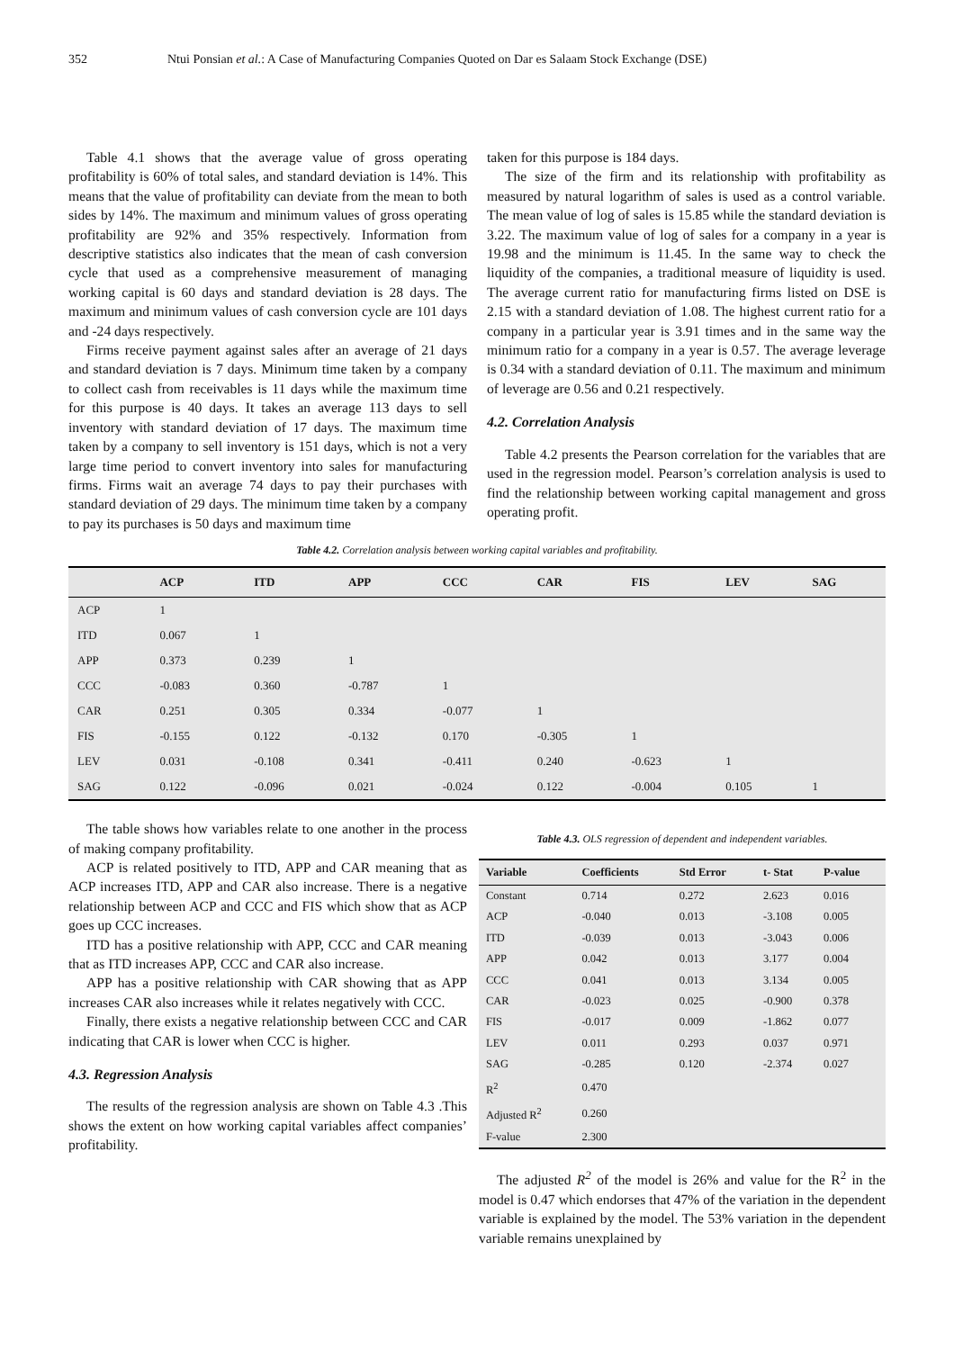352 Ntui Ponsian et al.: A Case of Manufacturing Companies Quoted on Dar es Salaam Stock Exchange (DSE)
Table 4.1 shows that the average value of gross operating profitability is 60% of total sales, and standard deviation is 14%. This means that the value of profitability can deviate from the mean to both sides by 14%. The maximum and minimum values of gross operating profitability are 92% and 35% respectively. Information from descriptive statistics also indicates that the mean of cash conversion cycle that used as a comprehensive measurement of managing working capital is 60 days and standard deviation is 28 days. The maximum and minimum values of cash conversion cycle are 101 days and -24 days respectively.
Firms receive payment against sales after an average of 21 days and standard deviation is 7 days. Minimum time taken by a company to collect cash from receivables is 11 days while the maximum time for this purpose is 40 days. It takes an average 113 days to sell inventory with standard deviation of 17 days. The maximum time taken by a company to sell inventory is 151 days, which is not a very large time period to convert inventory into sales for manufacturing firms. Firms wait an average 74 days to pay their purchases with standard deviation of 29 days. The minimum time taken by a company to pay its purchases is 50 days and maximum time
taken for this purpose is 184 days.
The size of the firm and its relationship with profitability as measured by natural logarithm of sales is used as a control variable. The mean value of log of sales is 15.85 while the standard deviation is 3.22. The maximum value of log of sales for a company in a year is 19.98 and the minimum is 11.45. In the same way to check the liquidity of the companies, a traditional measure of liquidity is used. The average current ratio for manufacturing firms listed on DSE is 2.15 with a standard deviation of 1.08. The highest current ratio for a company in a particular year is 3.91 times and in the same way the minimum ratio for a company in a year is 0.57. The average leverage is 0.34 with a standard deviation of 0.11. The maximum and minimum of leverage are 0.56 and 0.21 respectively.
4.2. Correlation Analysis
Table 4.2 presents the Pearson correlation for the variables that are used in the regression model. Pearson’s correlation analysis is used to find the relationship between working capital management and gross operating profit.
Table 4.2. Correlation analysis between working capital variables and profitability.
| | ACP | ITD | APP | CCC | CAR | FIS | LEV | SAG |
| --- | --- | --- | --- | --- | --- | --- | --- | --- |
| ACP | 1 | | | | | | | |
| ITD | 0.067 | 1 | | | | | | |
| APP | 0.373 | 0.239 | 1 | | | | | |
| CCC | -0.083 | 0.360 | -0.787 | 1 | | | | |
| CAR | 0.251 | 0.305 | 0.334 | -0.077 | 1 | | | |
| FIS | -0.155 | 0.122 | -0.132 | 0.170 | -0.305 | 1 | | |
| LEV | 0.031 | -0.108 | 0.341 | -0.411 | 0.240 | -0.623 | 1 | |
| SAG | 0.122 | -0.096 | 0.021 | -0.024 | 0.122 | -0.004 | 0.105 | 1 |
The table shows how variables relate to one another in the process of making company profitability.
ACP is related positively to ITD, APP and CAR meaning that as ACP increases ITD, APP and CAR also increase. There is a negative relationship between ACP and CCC and FIS which show that as ACP goes up CCC increases.
ITD has a positive relationship with APP, CCC and CAR meaning that as ITD increases APP, CCC and CAR also increase.
APP has a positive relationship with CAR showing that as APP increases CAR also increases while it relates negatively with CCC.
Finally, there exists a negative relationship between CCC and CAR indicating that CAR is lower when CCC is higher.
4.3. Regression Analysis
The results of the regression analysis are shown on Table 4.3 .This shows the extent on how working capital variables affect companies’ profitability.
Table 4.3. OLS regression of dependent and independent variables.
| Variable | Coefficients | Std Error | t- Stat | P-value |
| --- | --- | --- | --- | --- |
| Constant | 0.714 | 0.272 | 2.623 | 0.016 |
| ACP | -0.040 | 0.013 | -3.108 | 0.005 |
| ITD | -0.039 | 0.013 | -3.043 | 0.006 |
| APP | 0.042 | 0.013 | 3.177 | 0.004 |
| CCC | 0.041 | 0.013 | 3.134 | 0.005 |
| CAR | -0.023 | 0.025 | -0.900 | 0.378 |
| FIS | -0.017 | 0.009 | -1.862 | 0.077 |
| LEV | 0.011 | 0.293 | 0.037 | 0.971 |
| SAG | -0.285 | 0.120 | -2.374 | 0.027 |
| R<sup>2</sup> | 0.470 | | | |
| Adjusted R<sup>2</sup> | 0.260 | | | |
| F-value | 2.300 | | | |
The adjusted R<sup>2</sup> of the model is 26% and value for the R<sup>2</sup> in the model is 0.47 which endorses that 47% of the variation in the dependent variable is explained by the model. The 53% variation in the dependent variable remains unexplained by